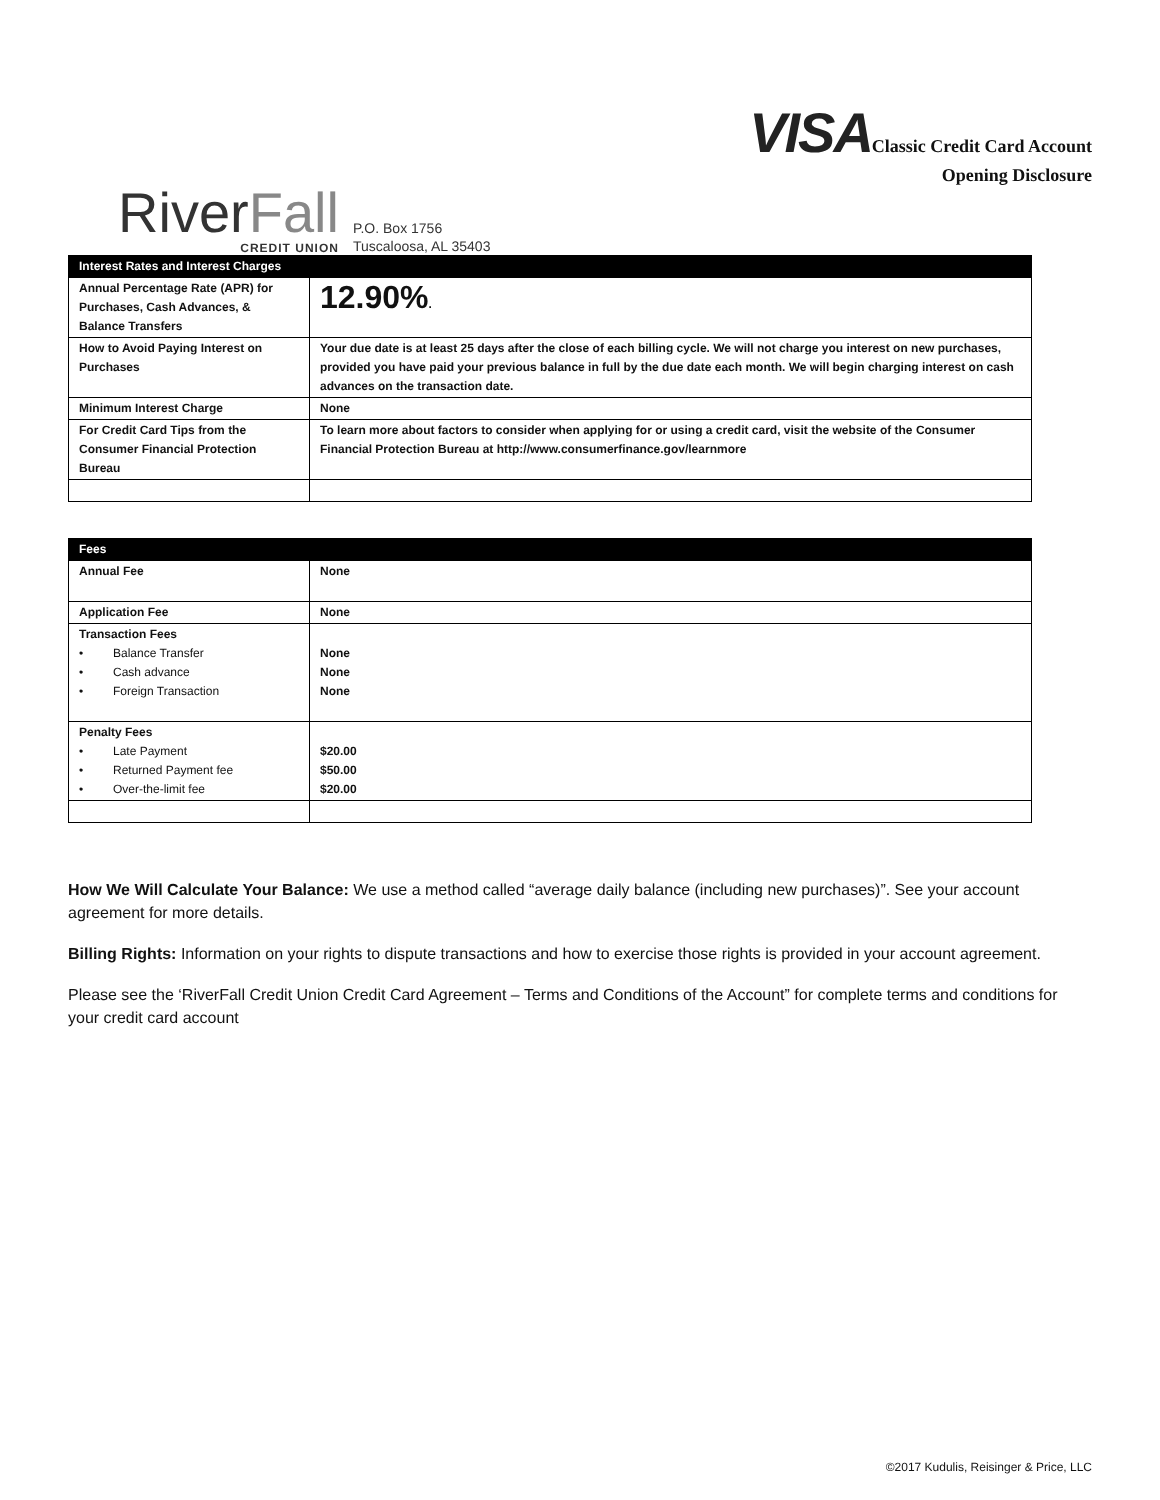RiverFall
CREDIT UNION
P.O. Box 1756
Tuscaloosa, AL 35403
VISAClassic Credit Card Account
Opening Disclosure
| Interest Rates and Interest Charges | |
| --- | --- |
| Annual Percentage Rate (APR) for Purchases, Cash Advances, & Balance Transfers | 12.90% . |
| How to Avoid Paying Interest on Purchases | Your due date is at least 25 days after the close of each billing cycle. We will not charge you interest on new purchases, provided you have paid your previous balance in full by the due date each month. We will begin charging interest on cash advances on the transaction date. |
| Minimum Interest Charge | None |
| For Credit Card Tips from the Consumer Financial Protection Bureau | To learn more about factors to consider when applying for or using a credit card, visit the website of the Consumer Financial Protection Bureau at http://www.consumerfinance.gov/learnmore |
| Fees | |
| --- | --- |
| Annual Fee | None |
| Application Fee | None |
| Transaction Fees • Balance Transfer • Cash advance • Foreign Transaction | None None None |
| Penalty Fees • Late Payment • Returned Payment fee • Over-the-limit fee | $20.00 $50.00 $20.00 |
How We Will Calculate Your Balance: We use a method called “average daily balance (including new purchases)”. See your account agreement for more details.
Billing Rights: Information on your rights to dispute transactions and how to exercise those rights is provided in your account agreement.
Please see the ‘RiverFall Credit Union Credit Card Agreement – Terms and Conditions of the Account” for complete terms and conditions for your credit card account
©2017 Kudulis, Reisinger & Price, LLC